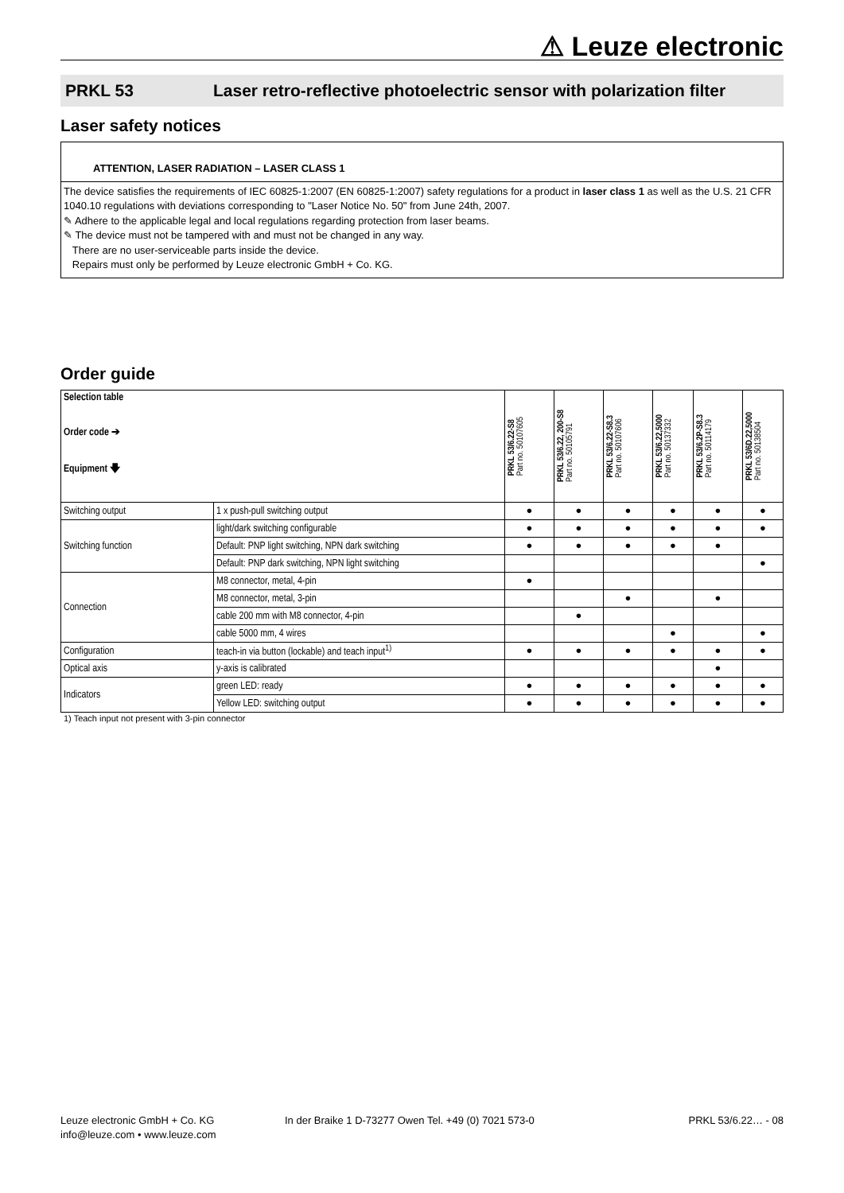⚠ Leuze electronic
PRKL 53 Laser retro-reflective photoelectric sensor with polarization filter
Laser safety notices
ATTENTION, LASER RADIATION – LASER CLASS 1
The device satisfies the requirements of IEC 60825-1:2007 (EN 60825-1:2007) safety regulations for a product in laser class 1 as well as the U.S. 21 CFR 1040.10 regulations with deviations corresponding to "Laser Notice No. 50" from June 24th, 2007.
✎ Adhere to the applicable legal and local regulations regarding protection from laser beams.
✎ The device must not be tampered with and must not be changed in any way.
There are no user-serviceable parts inside the device.
Repairs must only be performed by Leuze electronic GmbH + Co. KG.
Order guide
| Selection table Order code ➔ Equipment 🡇 | | PRKL 53/6.22-S8 Part no. 50107605 | PRKL 53/6.22, 200-S8 Part no. 50105791 | PRKL 53/6.22-S8.3 Part no. 50107606 | PRKL 53/6.22,5000 Part no. 50137332 | PRKL 53/6.2P-S8.3 Part no. 50114179 | PRKL 53/6D.22,5000 Part no. 50138504 |
| --- | --- | --- | --- | --- | --- | --- | --- |
| Switching output | 1 x push-pull switching output | ● | ● | ● | ● | ● | ● |
| Switching function | light/dark switching configurable | ● | ● | ● | ● | ● | ● |
| | Default: PNP light switching, NPN dark switching | ● | ● | ● | ● | ● | |
| | Default: PNP dark switching, NPN light switching | | | | | | ● |
| Connection | M8 connector, metal, 4-pin | ● | | | | | |
| | M8 connector, metal, 3-pin | | | ● | | ● | |
| | cable 200 mm with M8 connector, 4-pin | | ● | | | | |
| | cable 5000 mm, 4 wires | | | | ● | | ● |
| Configuration | teach-in via button (lockable) and teach input<sup>1)</sup> | ● | ● | ● | ● | ● | ● |
| Optical axis | y-axis is calibrated | | | | | ● | |
| Indicators | green LED: ready | ● | ● | ● | ● | ● | ● |
| | Yellow LED: switching output | ● | ● | ● | ● | ● | ● |
1) Teach input not present with 3-pin connector
Leuze electronic GmbH + Co. KG
info@leuze.com • www.leuze.com
In der Braike 1 D-73277 Owen Tel. +49 (0) 7021 573-0
PRKL 53/6.22… - 08